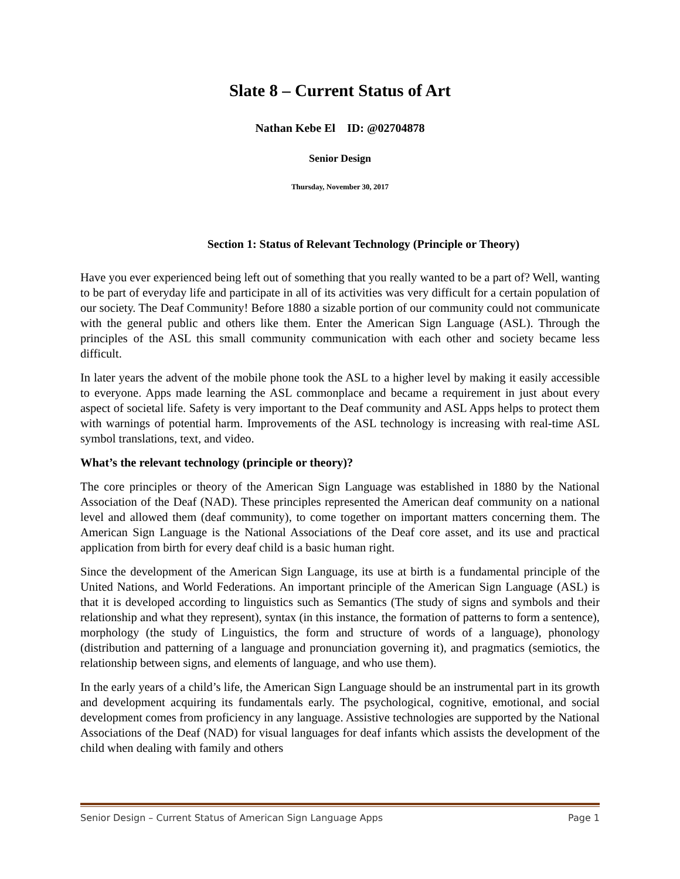Slate 8 – Current Status of Art
Nathan Kebe El ID: @02704878
Senior Design
Thursday, November 30, 2017
Section 1: Status of Relevant Technology (Principle or Theory)
Have you ever experienced being left out of something that you really wanted to be a part of? Well, wanting to be part of everyday life and participate in all of its activities was very difficult for a certain population of our society. The Deaf Community! Before 1880 a sizable portion of our community could not communicate with the general public and others like them. Enter the American Sign Language (ASL). Through the principles of the ASL this small community communication with each other and society became less difficult.
In later years the advent of the mobile phone took the ASL to a higher level by making it easily accessible to everyone. Apps made learning the ASL commonplace and became a requirement in just about every aspect of societal life. Safety is very important to the Deaf community and ASL Apps helps to protect them with warnings of potential harm. Improvements of the ASL technology is increasing with real-time ASL symbol translations, text, and video.
What’s the relevant technology (principle or theory)?
The core principles or theory of the American Sign Language was established in 1880 by the National Association of the Deaf (NAD). These principles represented the American deaf community on a national level and allowed them (deaf community), to come together on important matters concerning them. The American Sign Language is the National Associations of the Deaf core asset, and its use and practical application from birth for every deaf child is a basic human right.
Since the development of the American Sign Language, its use at birth is a fundamental principle of the United Nations, and World Federations. An important principle of the American Sign Language (ASL) is that it is developed according to linguistics such as Semantics (The study of signs and symbols and their relationship and what they represent), syntax (in this instance, the formation of patterns to form a sentence), morphology (the study of Linguistics, the form and structure of words of a language), phonology (distribution and patterning of a language and pronunciation governing it), and pragmatics (semiotics, the relationship between signs, and elements of language, and who use them).
In the early years of a child’s life, the American Sign Language should be an instrumental part in its growth and development acquiring its fundamentals early. The psychological, cognitive, emotional, and social development comes from proficiency in any language. Assistive technologies are supported by the National Associations of the Deaf (NAD) for visual languages for deaf infants which assists the development of the child when dealing with family and others
Senior Design – Current Status of American Sign Language Apps Page 1